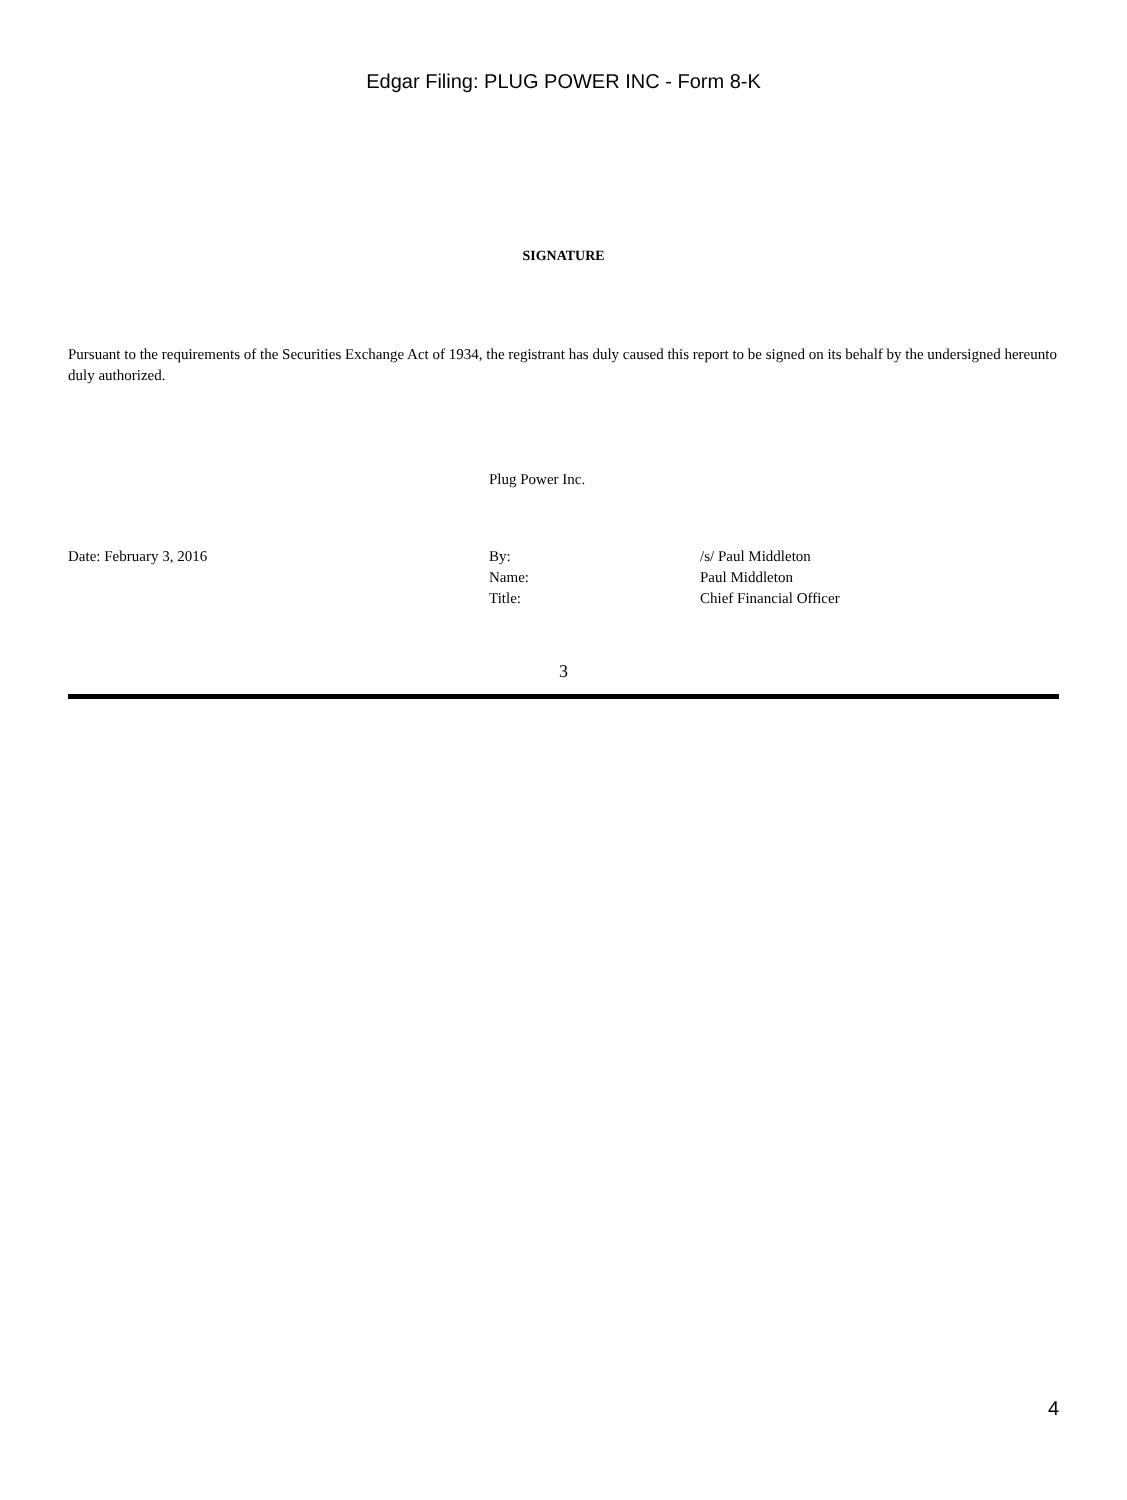Edgar Filing: PLUG POWER INC - Form 8-K
SIGNATURE
Pursuant to the requirements of the Securities Exchange Act of 1934, the registrant has duly caused this report to be signed on its behalf by the undersigned hereunto duly authorized.
Plug Power Inc.
Date: February 3, 2016 By:
Name:
Title:
/s/ Paul Middleton
Paul Middleton
Chief Financial Officer
3
4